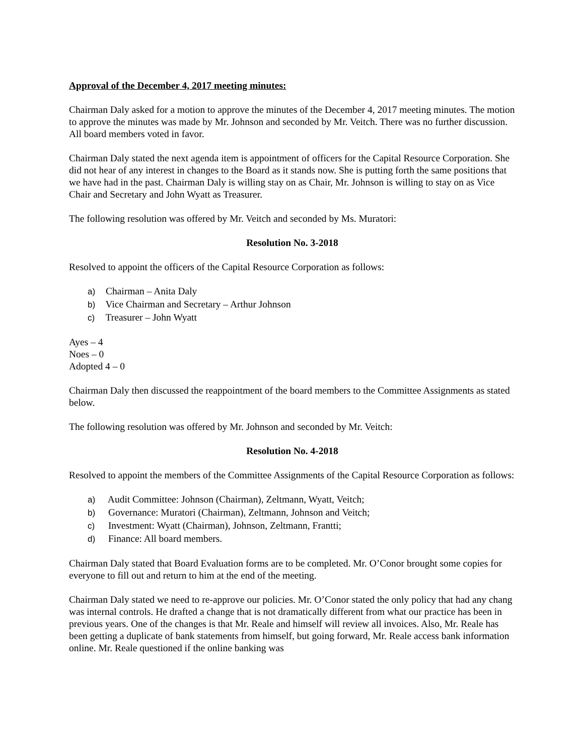Approval of the December 4, 2017 meeting minutes:
Chairman Daly asked for a motion to approve the minutes of the December 4, 2017 meeting minutes. The motion to approve the minutes was made by Mr. Johnson and seconded by Mr. Veitch. There was no further discussion. All board members voted in favor.
Chairman Daly stated the next agenda item is appointment of officers for the Capital Resource Corporation. She did not hear of any interest in changes to the Board as it stands now. She is putting forth the same positions that we have had in the past. Chairman Daly is willing stay on as Chair, Mr. Johnson is willing to stay on as Vice Chair and Secretary and John Wyatt as Treasurer.
The following resolution was offered by Mr. Veitch and seconded by Ms. Muratori:
Resolution No. 3-2018
Resolved to appoint the officers of the Capital Resource Corporation as follows:
a) Chairman – Anita Daly
b) Vice Chairman and Secretary – Arthur Johnson
c) Treasurer – John Wyatt
Ayes – 4
Noes – 0
Adopted 4 – 0
Chairman Daly then discussed the reappointment of the board members to the Committee Assignments as stated below.
The following resolution was offered by Mr. Johnson and seconded by Mr. Veitch:
Resolution No. 4-2018
Resolved to appoint the members of the Committee Assignments of the Capital Resource Corporation as follows:
a) Audit Committee: Johnson (Chairman), Zeltmann, Wyatt, Veitch;
b) Governance: Muratori (Chairman), Zeltmann, Johnson and Veitch;
c) Investment: Wyatt (Chairman), Johnson, Zeltmann, Frantti;
d) Finance: All board members.
Chairman Daly stated that Board Evaluation forms are to be completed. Mr. O’Conor brought some copies for everyone to fill out and return to him at the end of the meeting.
Chairman Daly stated we need to re-approve our policies. Mr. O’Conor stated the only policy that had any chang was internal controls. He drafted a change that is not dramatically different from what our practice has been in previous years. One of the changes is that Mr. Reale and himself will review all invoices. Also, Mr. Reale has been getting a duplicate of bank statements from himself, but going forward, Mr. Reale access bank information online. Mr. Reale questioned if the online banking was